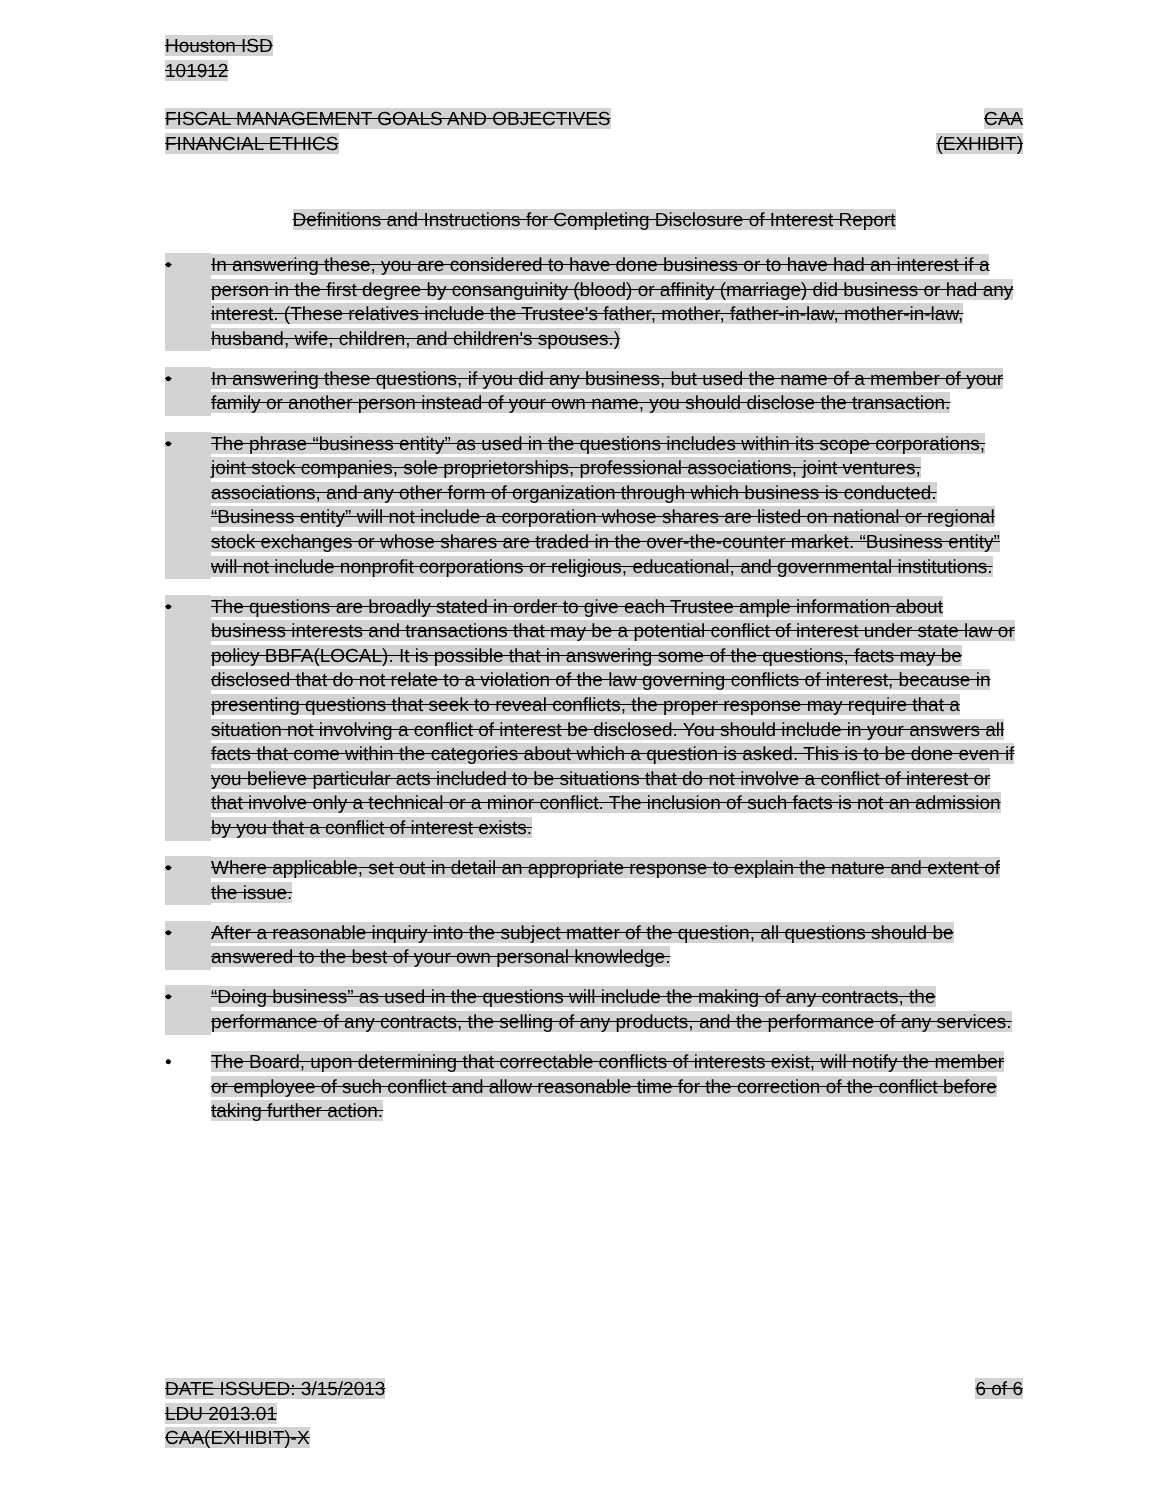Houston ISD
101912
FISCAL MANAGEMENT GOALS AND OBJECTIVES
FINANCIAL ETHICS
CAA
(EXHIBIT)
Definitions and Instructions for Completing Disclosure of Interest Report
• In answering these, you are considered to have done business or to have had an interest if a person in the first degree by consanguinity (blood) or affinity (marriage) did business or had any interest. (These relatives include the Trustee's father, mother, father-in-law, mother-in-law, husband, wife, children, and children's spouses.)
• In answering these questions, if you did any business, but used the name of a member of your family or another person instead of your own name, you should disclose the transaction.
• The phrase “business entity” as used in the questions includes within its scope corporations, joint stock companies, sole proprietorships, professional associations, joint ventures, associations, and any other form of organization through which business is conducted. “Business entity” will not include a corporation whose shares are listed on national or regional stock exchanges or whose shares are traded in the over-the-counter market. “Business entity” will not include nonprofit corporations or religious, educational, and governmental institutions.
• The questions are broadly stated in order to give each Trustee ample information about business interests and transactions that may be a potential conflict of interest under state law or policy BBFA(LOCAL). It is possible that in answering some of the questions, facts may be disclosed that do not relate to a violation of the law governing conflicts of interest, because in presenting questions that seek to reveal conflicts, the proper response may require that a situation not involving a conflict of interest be disclosed. You should include in your answers all facts that come within the categories about which a question is asked. This is to be done even if you believe particular acts included to be situations that do not involve a conflict of interest or that involve only a technical or a minor conflict. The inclusion of such facts is not an admission by you that a conflict of interest exists.
• Where applicable, set out in detail an appropriate response to explain the nature and extent of the issue.
• After a reasonable inquiry into the subject matter of the question, all questions should be answered to the best of your own personal knowledge.
• “Doing business” as used in the questions will include the making of any contracts, the performance of any contracts, the selling of any products, and the performance of any services.
• The Board, upon determining that correctable conflicts of interests exist, will notify the member or employee of such conflict and allow reasonable time for the correction of the conflict before taking further action.
DATE ISSUED: 3/15/2013
LDU 2013.01
CAA(EXHIBIT)-X
6 of 6